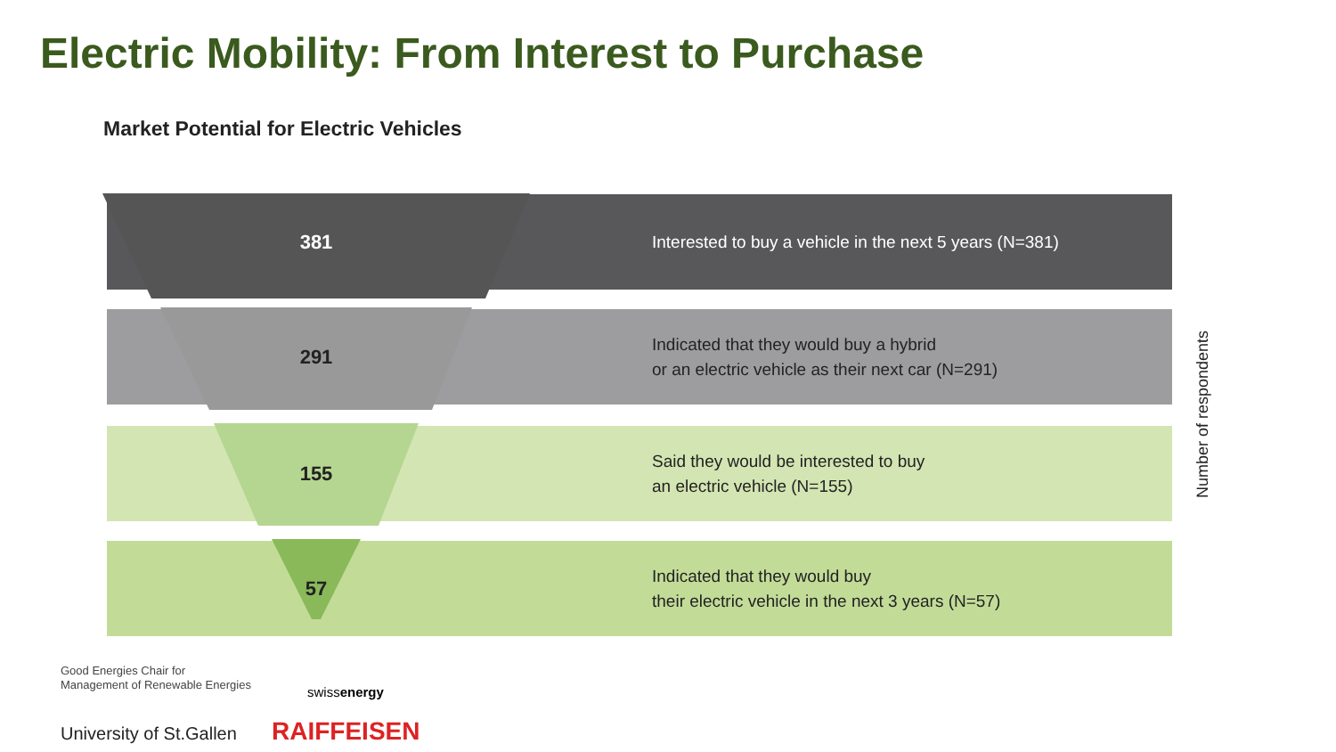Electric Mobility: From Interest to Purchase
Market Potential for Electric Vehicles
381
Interested to buy a vehicle in the next 5 years (N=381)
291
Indicated that they would buy a hybrid
or an electric vehicle as their next car (N=291)
155
Said they would be interested to buy
an electric vehicle (N=155)
57
Indicated that they would buy
their electric vehicle in the next 3 years (N=57)
Number of respondents
Good Energies Chair for
Management of Renewable Energies
University of St.Gallen
swissenergy
RAIFFEISEN